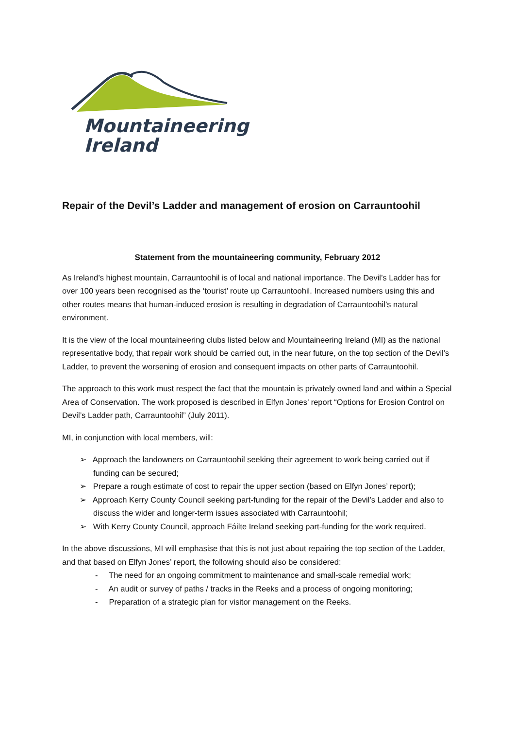Mountaineering
Ireland
Repair of the Devil’s Ladder and management of erosion on Carrauntoohil
Statement from the mountaineering community, February 2012
As Ireland’s highest mountain, Carrauntoohil is of local and national importance. The Devil’s Ladder has for over 100 years been recognised as the ‘tourist’ route up Carrauntoohil. Increased numbers using this and other routes means that human-induced erosion is resulting in degradation of Carrauntoohil’s natural environment.
It is the view of the local mountaineering clubs listed below and Mountaineering Ireland (MI) as the national representative body, that repair work should be carried out, in the near future, on the top section of the Devil’s Ladder, to prevent the worsening of erosion and consequent impacts on other parts of Carrauntoohil.
The approach to this work must respect the fact that the mountain is privately owned land and within a Special Area of Conservation. The work proposed is described in Elfyn Jones’ report “Options for Erosion Control on Devil’s Ladder path, Carrauntoohil” (July 2011).
MI, in conjunction with local members, will:
➢ Approach the landowners on Carrauntoohil seeking their agreement to work being carried out if funding can be secured;
➢ Prepare a rough estimate of cost to repair the upper section (based on Elfyn Jones’ report);
➢ Approach Kerry County Council seeking part-funding for the repair of the Devil’s Ladder and also to discuss the wider and longer-term issues associated with Carrauntoohil;
➢ With Kerry County Council, approach Fáilte Ireland seeking part-funding for the work required.
In the above discussions, MI will emphasise that this is not just about repairing the top section of the Ladder, and that based on Elfyn Jones’ report, the following should also be considered:
- The need for an ongoing commitment to maintenance and small-scale remedial work;
- An audit or survey of paths / tracks in the Reeks and a process of ongoing monitoring;
- Preparation of a strategic plan for visitor management on the Reeks.